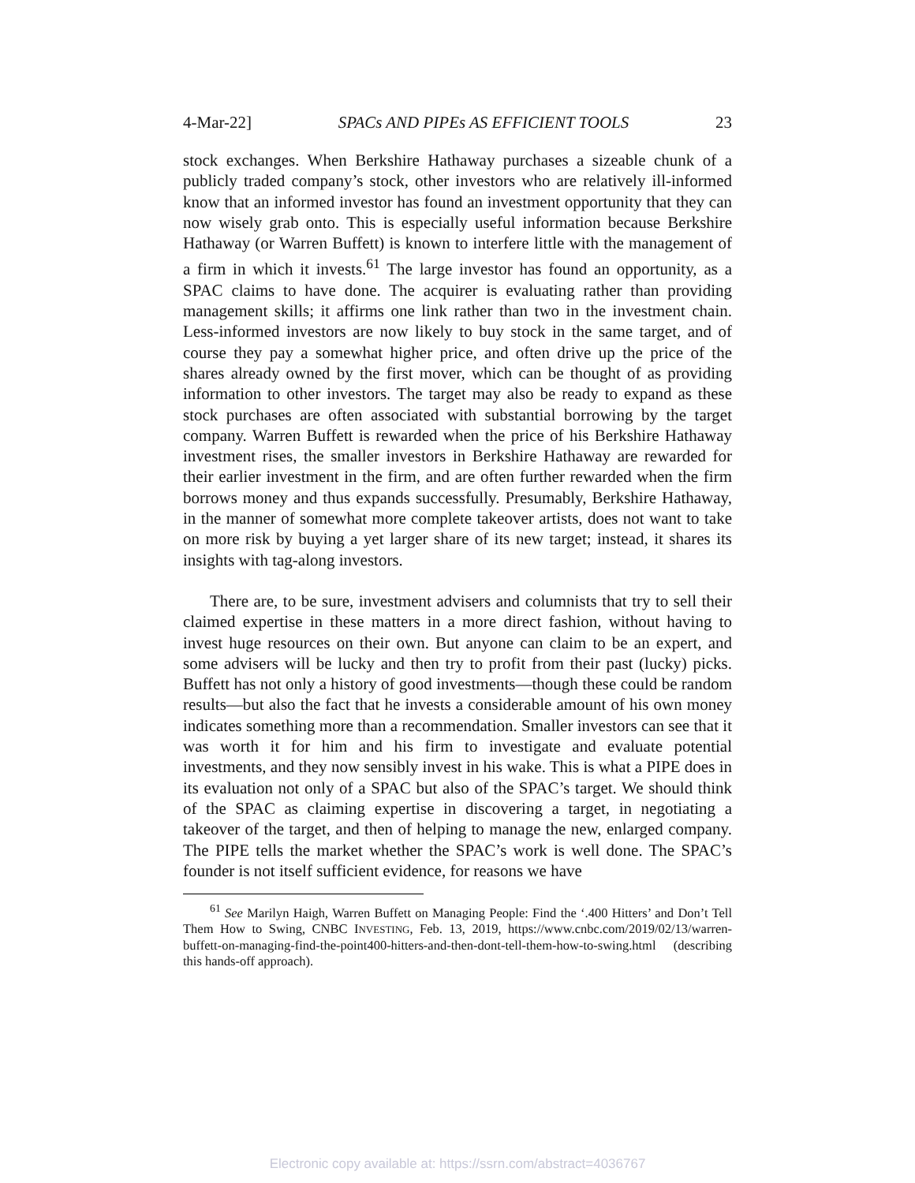4-Mar-22] SPACs AND PIPEs AS EFFICIENT TOOLS 23
stock exchanges. When Berkshire Hathaway purchases a sizeable chunk of a publicly traded company’s stock, other investors who are relatively ill-informed know that an informed investor has found an investment opportunity that they can now wisely grab onto. This is especially useful information because Berkshire Hathaway (or Warren Buffett) is known to interfere little with the management of a firm in which it invests.<sup>61</sup> The large investor has found an opportunity, as a SPAC claims to have done. The acquirer is evaluating rather than providing management skills; it affirms one link rather than two in the investment chain. Less-informed investors are now likely to buy stock in the same target, and of course they pay a somewhat higher price, and often drive up the price of the shares already owned by the first mover, which can be thought of as providing information to other investors. The target may also be ready to expand as these stock purchases are often associated with substantial borrowing by the target company. Warren Buffett is rewarded when the price of his Berkshire Hathaway investment rises, the smaller investors in Berkshire Hathaway are rewarded for their earlier investment in the firm, and are often further rewarded when the firm borrows money and thus expands successfully. Presumably, Berkshire Hathaway, in the manner of somewhat more complete takeover artists, does not want to take on more risk by buying a yet larger share of its new target; instead, it shares its insights with tag-along investors.
There are, to be sure, investment advisers and columnists that try to sell their claimed expertise in these matters in a more direct fashion, without having to invest huge resources on their own. But anyone can claim to be an expert, and some advisers will be lucky and then try to profit from their past (lucky) picks. Buffett has not only a history of good investments—though these could be random results—but also the fact that he invests a considerable amount of his own money indicates something more than a recommendation. Smaller investors can see that it was worth it for him and his firm to investigate and evaluate potential investments, and they now sensibly invest in his wake. This is what a PIPE does in its evaluation not only of a SPAC but also of the SPAC’s target. We should think of the SPAC as claiming expertise in discovering a target, in negotiating a takeover of the target, and then of helping to manage the new, enlarged company. The PIPE tells the market whether the SPAC’s work is well done. The SPAC’s founder is not itself sufficient evidence, for reasons we have
<sup>61</sup> See Marilyn Haigh, Warren Buffett on Managing People: Find the ‘.400 Hitters’ and Don’t Tell Them How to Swing, CNBC INVESTING, Feb. 13, 2019, https://www.cnbc.com/2019/02/13/warren-buffett-on-managing-find-the-point400-hitters-and-then-dont-tell-them-how-to-swing.html (describing this hands-off approach).
Electronic copy available at: https://ssrn.com/abstract=4036767